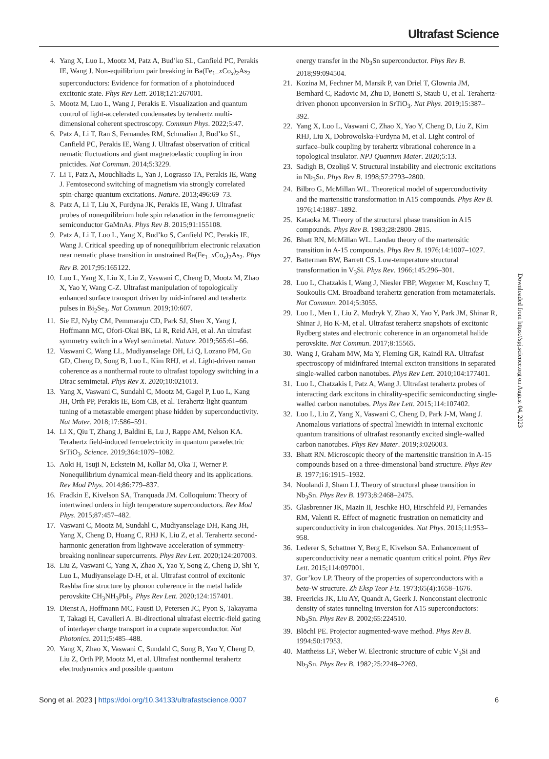Ultrafast Science
4. Yang X, Luo L, Mootz M, Patz A, Bud’ko SL, Canfield PC, Perakis IE, Wang J. Non-equilibrium pair breaking in Ba(Fe<sub>1</sub>_x Co<sub>x</sub>)<sub>2</sub>As<sub>2</sub> superconductors: Evidence for formation of a photoinduced excitonic state. Phys Rev Lett. 2018;121:267001.
5. Mootz M, Luo L, Wang J, Perakis E. Visualization and quantum control of light-accelerated condensates by terahertz multi-dimensional coherent spectroscopy. Commun Phys. 2022;5:47.
6. Patz A, Li T, Ran S, Fernandes RM, Schmalian J, Bud’ko SL, Canfield PC, Perakis IE, Wang J. Ultrafast observation of critical nematic fluctuations and giant magnetoelastic coupling in iron pnictides. Nat Commun. 2014;5:3229.
7. Li T, Patz A, Mouchliadis L, Yan J, Lograsso TA, Perakis IE, Wang J. Femtosecond switching of magnetism via strongly correlated spin-charge quantum excitations. Nature. 2013;496:69–73.
8. Patz A, Li T, Liu X, Furdyna JK, Perakis IE, Wang J. Ultrafast probes of nonequilibrium hole spin relaxation in the ferromagnetic semiconductor GaMnAs. Phys Rev B. 2015;91:155108.
9. Patz A, Li T, Luo L, Yang X, Bud’ko S, Canfield PC, Perakis IE, Wang J. Critical speeding up of nonequilibrium electronic relaxation near nematic phase transition in unstrained Ba(Fe<sub>1</sub>_x Co<sub>x</sub>)<sub>2</sub>As<sub>2</sub>. Phys Rev B. 2017;95:165122.
10. Luo L, Yang X, Liu X, Liu Z, Vaswani C, Cheng D, Mootz M, Zhao X, Yao Y, Wang C-Z. Ultrafast manipulation of topologically enhanced surface transport driven by mid-infrared and terahertz pulses in Bi<sub>2</sub>Se<sub>3</sub>. Nat Commun. 2019;10:607.
11. Sie EJ, Nyby CM, Pemmaraju CD, Park SJ, Shen X, Yang J, Hoffmann MC, Ofori-Okai BK, Li R, Reid AH, et al. An ultrafast symmetry switch in a Weyl semimetal. Nature. 2019;565:61–66.
12. Vaswani C, Wang LL, Mudiyanselage DH, Li Q, Lozano PM, Gu GD, Cheng D, Song B, Luo L, Kim RHJ, et al. Light-driven raman coherence as a nonthermal route to ultrafast topology switching in a Dirac semimetal. Phys Rev X. 2020;10:021013.
13. Yang X, Vaswani C, Sundahl C, Mootz M, Gagel P, Luo L, Kang JH, Orth PP, Perakis IE, Eom CB, et al. Terahertz-light quantum tuning of a metastable emergent phase hidden by superconductivity. Nat Mater. 2018;17:586–591.
14. Li X, Qiu T, Zhang J, Baldini E, Lu J, Rappe AM, Nelson KA. Terahertz field-induced ferroelectricity in quantum paraelectric SrTiO<sub>3</sub>. Science. 2019;364:1079–1082.
15. Aoki H, Tsuji N, Eckstein M, Kollar M, Oka T, Werner P. Nonequilibrium dynamical mean-field theory and its applications. Rev Mod Phys. 2014;86:779–837.
16. Fradkin E, Kivelson SA, Tranquada JM. Colloquium: Theory of intertwined orders in high temperature superconductors. Rev Mod Phys. 2015;87:457–482.
17. Vaswani C, Mootz M, Sundahl C, Mudiyanselage DH, Kang JH, Yang X, Cheng D, Huang C, RHJ K, Liu Z, et al. Terahertz second-harmonic generation from lightwave acceleration of symmetry-breaking nonlinear supercurrents. Phys Rev Lett. 2020;124:207003.
18. Liu Z, Vaswani C, Yang X, Zhao X, Yao Y, Song Z, Cheng D, Shi Y, Luo L, Mudiyanselage D-H, et al. Ultrafast control of excitonic Rashba fine structure by phonon coherence in the metal halide perovskite CH<sub>3</sub>NH<sub>3</sub>PbI<sub>3</sub>. Phys Rev Lett. 2020;124:157401.
19. Dienst A, Hoffmann MC, Fausti D, Petersen JC, Pyon S, Takayama T, Takagi H, Cavalleri A. Bi-directional ultrafast electric-field gating of interlayer charge transport in a cuprate superconductor. Nat Photonics. 2011;5:485–488.
20. Yang X, Zhao X, Vaswani C, Sundahl C, Song B, Yao Y, Cheng D, Liu Z, Orth PP, Mootz M, et al. Ultrafast nonthermal terahertz electrodynamics and possible quantum
energy transfer in the Nb<sub>3</sub>Sn superconductor. Phys Rev B. 2018;99:094504.
21. Kozina M, Fechner M, Marsik P, van Driel T, Glownia JM, Bernhard C, Radovic M, Zhu D, Bonetti S, Staub U, et al. Terahertz-driven phonon upconversion in SrTiO<sub>3</sub>. Nat Phys. 2019;15:387–392.
22. Yang X, Luo L, Vaswani C, Zhao X, Yao Y, Cheng D, Liu Z, Kim RHJ, Liu X, Dobrowolska-Furdyna M, et al. Light control of surface–bulk coupling by terahertz vibrational coherence in a topological insulator. NPJ Quantum Mater. 2020;5:13.
23. Sadigh B, Ozoliņš V. Structural instability and electronic excitations in Nb<sub>3</sub>Sn. Phys Rev B. 1998;57:2793–2800.
24. Bilbro G, McMillan WL. Theoretical model of superconductivity and the martensitic transformation in A15 compounds. Phys Rev B. 1976;14:1887–1892.
25. Kataoka M. Theory of the structural phase transition in A15 compounds. Phys Rev B. 1983;28:2800–2815.
26. Bhatt RN, McMillan WL. Landau theory of the martensitic transition in A-15 compounds. Phys Rev B. 1976;14:1007–1027.
27. Batterman BW, Barrett CS. Low-temperature structural transformation in V<sub>3</sub>Si. Phys Rev. 1966;145:296–301.
28. Luo L, Chatzakis I, Wang J, Niesler FBP, Wegener M, Koschny T, Soukoulis CM. Broadband terahertz generation from metamaterials. Nat Commun. 2014;5:3055.
29. Luo L, Men L, Liu Z, Mudryk Y, Zhao X, Yao Y, Park JM, Shinar R, Shinar J, Ho K-M, et al. Ultrafast terahertz snapshots of excitonic Rydberg states and electronic coherence in an organometal halide perovskite. Nat Commun. 2017;8:15565.
30. Wang J, Graham MW, Ma Y, Fleming GR, Kaindl RA. Ultrafast spectroscopy of midinfrared internal exciton transitions in separated single-walled carbon nanotubes. Phys Rev Lett. 2010;104:177401.
31. Luo L, Chatzakis I, Patz A, Wang J. Ultrafast terahertz probes of interacting dark excitons in chirality-specific semiconducting single-walled carbon nanotubes. Phys Rev Lett. 2015;114:107402.
32. Luo L, Liu Z, Yang X, Vaswani C, Cheng D, Park J-M, Wang J. Anomalous variations of spectral linewidth in internal excitonic quantum transitions of ultrafast resonantly excited single-walled carbon nanotubes. Phys Rev Mater. 2019;3:026003.
33. Bhatt RN. Microscopic theory of the martensitic transition in A-15 compounds based on a three-dimensional band structure. Phys Rev B. 1977;16:1915–1932.
34. Noolandi J, Sham LJ. Theory of structural phase transition in Nb<sub>3</sub>Sn. Phys Rev B. 1973;8:2468–2475.
35. Glasbrenner JK, Mazin II, Jeschke HO, Hirschfeld PJ, Fernandes RM, Valenti R. Effect of magnetic frustration on nematicity and superconductivity in iron chalcogenides. Nat Phys. 2015;11:953–958.
36. Lederer S, Schattner Y, Berg E, Kivelson SA. Enhancement of superconductivity near a nematic quantum critical point. Phys Rev Lett. 2015;114:097001.
37. Gor’kov LP. Theory of the properties of superconductors with a beta-W structure. Zh Eksp Teor Fiz. 1973;65(4):1658–1676.
38. Freericks JK, Liu AY, Quandt A, Geerk J. Nonconstant electronic density of states tunneling inversion for A15 superconductors: Nb<sub>3</sub>Sn. Phys Rev B. 2002;65:224510.
39. Blöchl PE. Projector augmented-wave method. Phys Rev B. 1994;50:17953.
40. Mattheiss LF, Weber W. Electronic structure of cubic V<sub>3</sub>Si and Nb<sub>3</sub>Sn. Phys Rev B. 1982;25:2248–2269.
Downloaded from https://spj.science.org on August 04, 2023
Song et al. 2023 | https://doi.org/10.34133/ultrafastscience.0007 6